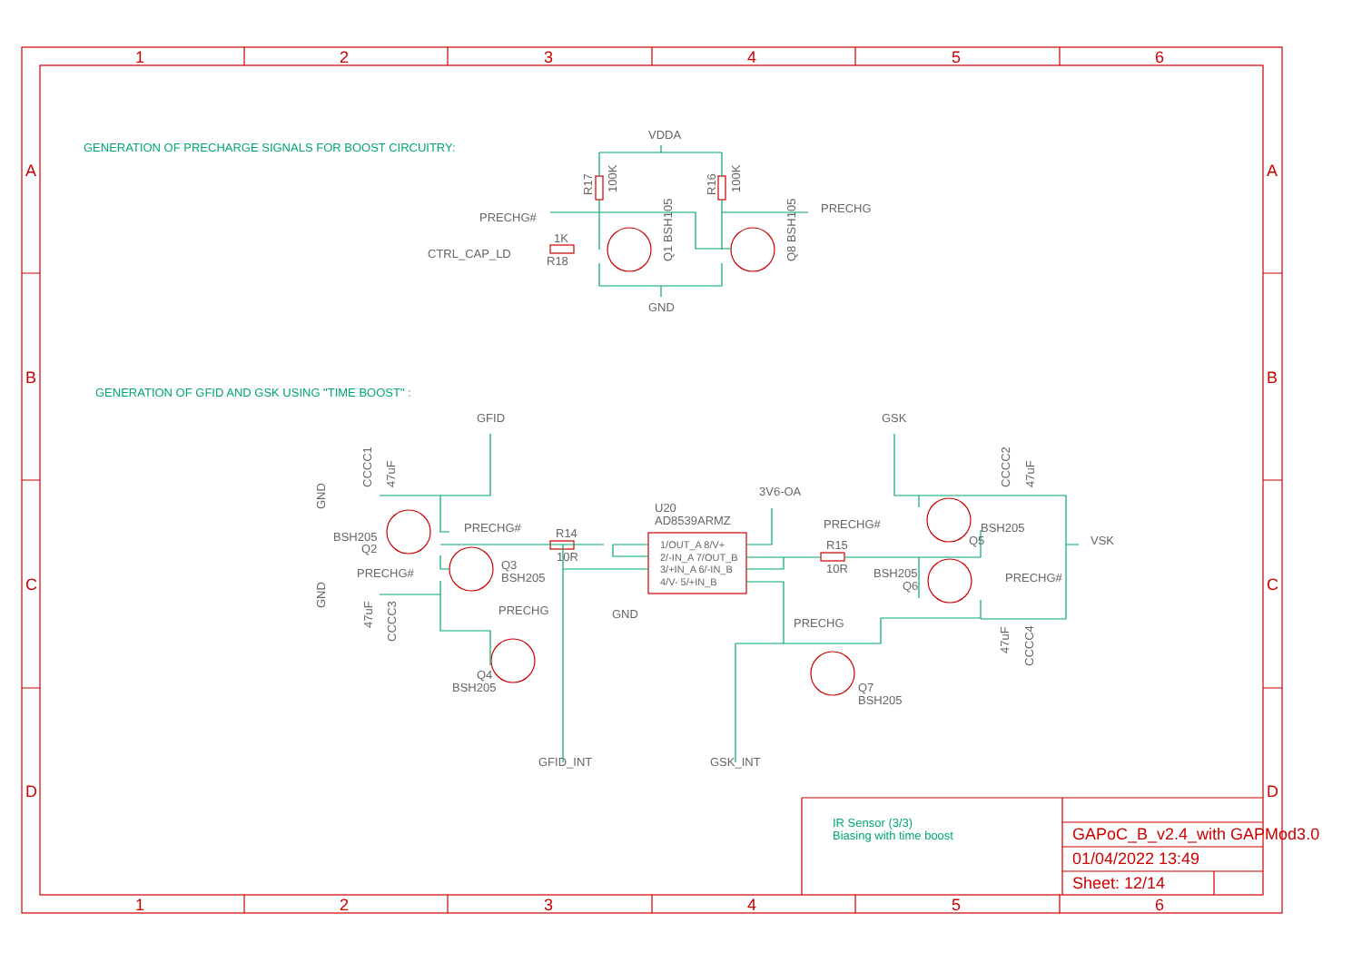1
2
3
4
5
6
A
A
B
B
C
C
D
D
GENERATION OF PRECHARGE SIGNALS FOR BOOST CIRCUITRY:
GENERATION OF GFID AND GSK USING "TIME BOOST" :
VDDA
R17
100K
R16
100K
PRECHG#
PRECHG
CTRL_CAP_LD
1K
R18
Q1 BSH105
Q8 BSH105
GND
GFID
GSK
CCCC1
47uF
GND
GND
PRECHG#
BSH205
Q2
R14
10R
U20
AD8539ARMZ
3V6-OA
1/OUT_A 8/V+
2/-IN_A 7/OUT_B
3/+IN_A 6/-IN_B
4/V- 5/+IN_B
GND
PRECHG#
Q3
BSH205
47uF
CCCC3
PRECHG
Q4
BSH205
GFID_INT
GSK_INT
PRECHG#
R15
10R
BSH205
Q5
VSK
CCCC2
47uF
BSH205
Q6
PRECHG#
PRECHG
Q7
BSH205
47uF
CCCC4
IR Sensor (3/3)
Biasing with time boost
GAPoC_B_v2.4_with GAPMod3.0
01/04/2022 13:49
Sheet: 12/14
1
2
3
4
5
6